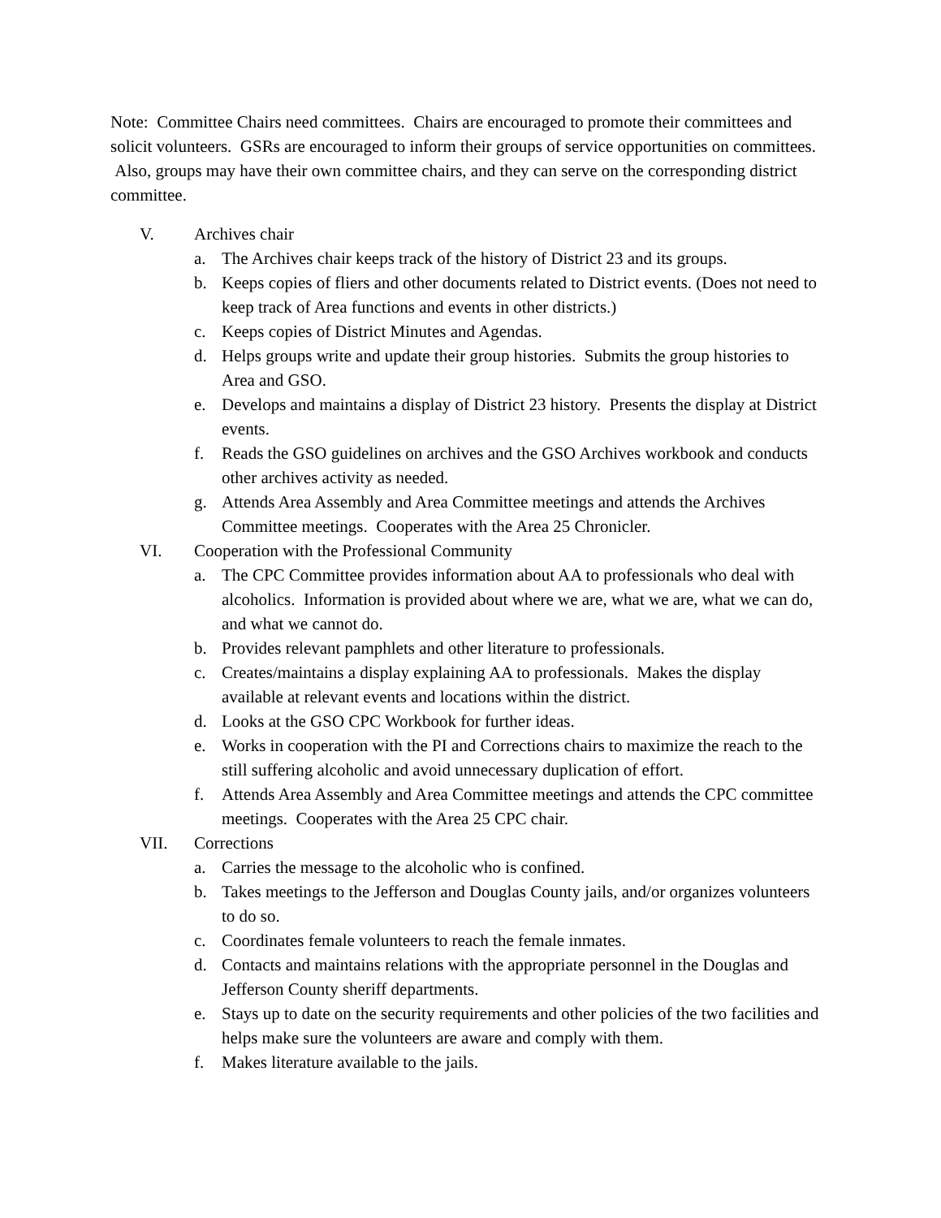Note: Committee Chairs need committees. Chairs are encouraged to promote their committees and solicit volunteers. GSRs are encouraged to inform their groups of service opportunities on committees. Also, groups may have their own committee chairs, and they can serve on the corresponding district committee.
V. Archives chair
a. The Archives chair keeps track of the history of District 23 and its groups.
b. Keeps copies of fliers and other documents related to District events. (Does not need to keep track of Area functions and events in other districts.)
c. Keeps copies of District Minutes and Agendas.
d. Helps groups write and update their group histories. Submits the group histories to Area and GSO.
e. Develops and maintains a display of District 23 history. Presents the display at District events.
f. Reads the GSO guidelines on archives and the GSO Archives workbook and conducts other archives activity as needed.
g. Attends Area Assembly and Area Committee meetings and attends the Archives Committee meetings. Cooperates with the Area 25 Chronicler.
VI. Cooperation with the Professional Community
a. The CPC Committee provides information about AA to professionals who deal with alcoholics. Information is provided about where we are, what we are, what we can do, and what we cannot do.
b. Provides relevant pamphlets and other literature to professionals.
c. Creates/maintains a display explaining AA to professionals. Makes the display available at relevant events and locations within the district.
d. Looks at the GSO CPC Workbook for further ideas.
e. Works in cooperation with the PI and Corrections chairs to maximize the reach to the still suffering alcoholic and avoid unnecessary duplication of effort.
f. Attends Area Assembly and Area Committee meetings and attends the CPC committee meetings. Cooperates with the Area 25 CPC chair.
VII. Corrections
a. Carries the message to the alcoholic who is confined.
b. Takes meetings to the Jefferson and Douglas County jails, and/or organizes volunteers to do so.
c. Coordinates female volunteers to reach the female inmates.
d. Contacts and maintains relations with the appropriate personnel in the Douglas and Jefferson County sheriff departments.
e. Stays up to date on the security requirements and other policies of the two facilities and helps make sure the volunteers are aware and comply with them.
f. Makes literature available to the jails.